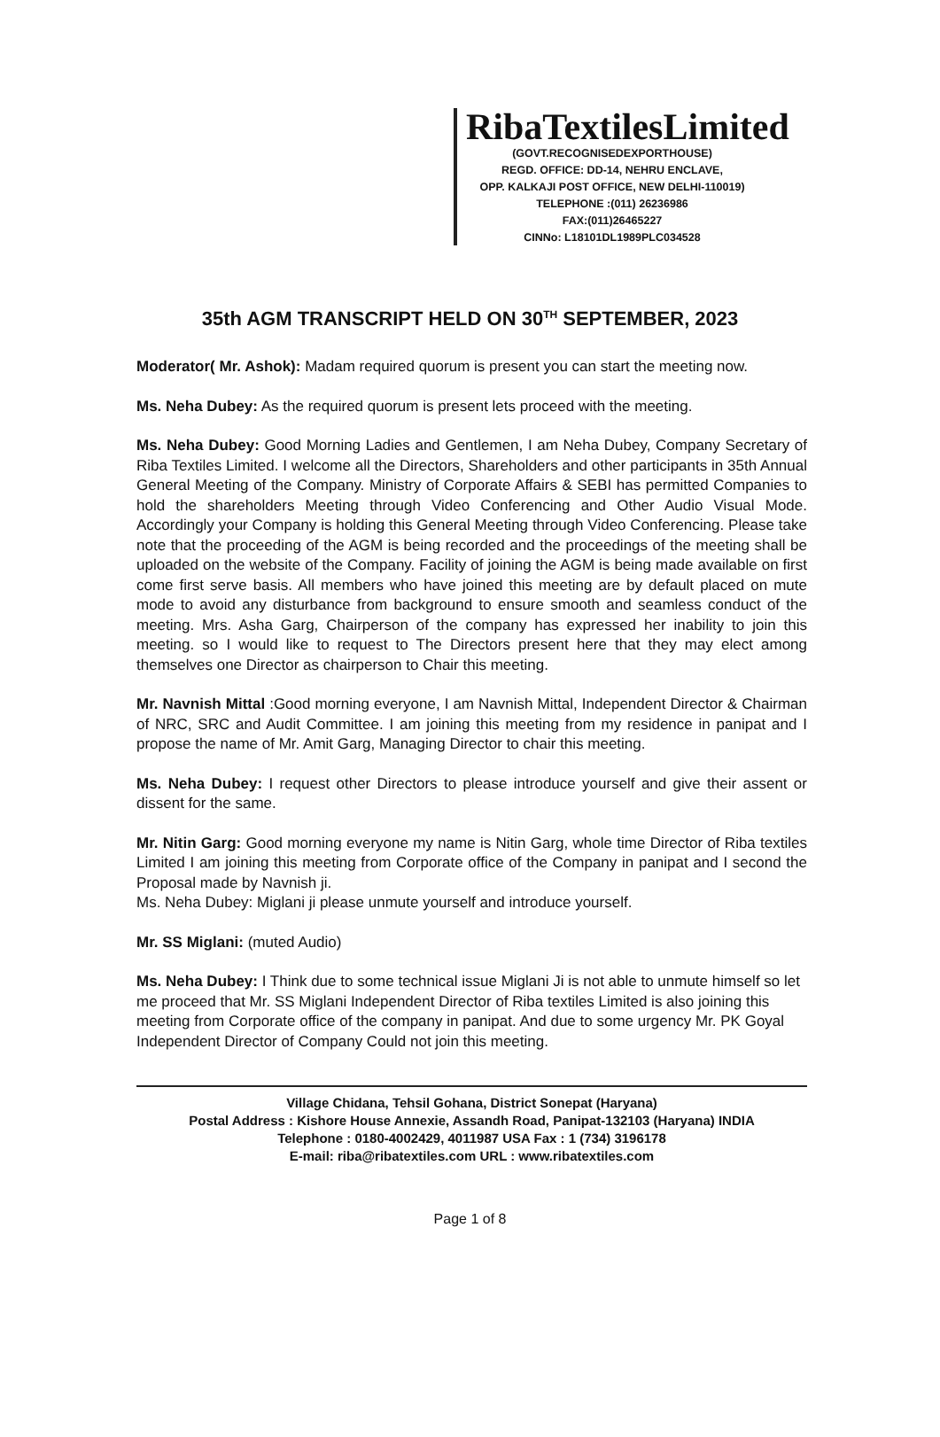RibaTextilesLimited
(GOVT.RECOGNISEDEXPORTHOUSE)
REGD. OFFICE: DD-14, NEHRU ENCLAVE,
OPP. KALKAJI POST OFFICE, NEW DELHI-110019)
TELEPHONE :(011) 26236986
FAX:(011)26465227
CINNo: L18101DL1989PLC034528
35th AGM TRANSCRIPT HELD ON 30<sup>TH</sup> SEPTEMBER, 2023
Moderator( Mr. Ashok): Madam required quorum is present you can start the meeting now.
Ms. Neha Dubey: As the required quorum is present lets proceed with the meeting.
Ms. Neha Dubey: Good Morning Ladies and Gentlemen, I am Neha Dubey, Company Secretary of Riba Textiles Limited. I welcome all the Directors, Shareholders and other participants in 35th Annual General Meeting of the Company. Ministry of Corporate Affairs & SEBI has permitted Companies to hold the shareholders Meeting through Video Conferencing and Other Audio Visual Mode. Accordingly your Company is holding this General Meeting through Video Conferencing. Please take note that the proceeding of the AGM is being recorded and the proceedings of the meeting shall be uploaded on the website of the Company. Facility of joining the AGM is being made available on first come first serve basis. All members who have joined this meeting are by default placed on mute mode to avoid any disturbance from background to ensure smooth and seamless conduct of the meeting. Mrs. Asha Garg, Chairperson of the company has expressed her inability to join this meeting. so I would like to request to The Directors present here that they may elect among themselves one Director as chairperson to Chair this meeting.
Mr. Navnish Mittal :Good morning everyone, I am Navnish Mittal, Independent Director & Chairman of NRC, SRC and Audit Committee. I am joining this meeting from my residence in panipat and I propose the name of Mr. Amit Garg, Managing Director to chair this meeting.
Ms. Neha Dubey: I request other Directors to please introduce yourself and give their assent or dissent for the same.
Mr. Nitin Garg: Good morning everyone my name is Nitin Garg, whole time Director of Riba textiles Limited I am joining this meeting from Corporate office of the Company in panipat and I second the Proposal made by Navnish ji.
Ms. Neha Dubey: Miglani ji please unmute yourself and introduce yourself.
Mr. SS Miglani: (muted Audio)
Ms. Neha Dubey: I Think due to some technical issue Miglani Ji is not able to unmute himself so let me proceed that Mr. SS Miglani Independent Director of Riba textiles Limited is also joining this meeting from Corporate office of the company in panipat. And due to some urgency Mr. PK Goyal Independent Director of Company Could not join this meeting.
Village Chidana, Tehsil Gohana, District Sonepat (Haryana)
Postal Address : Kishore House Annexie, Assandh Road, Panipat-132103 (Haryana) INDIA
Telephone : 0180-4002429, 4011987 USA Fax : 1 (734) 3196178
E-mail: riba@ribatextiles.com URL : www.ribatextiles.com
Page 1 of 8